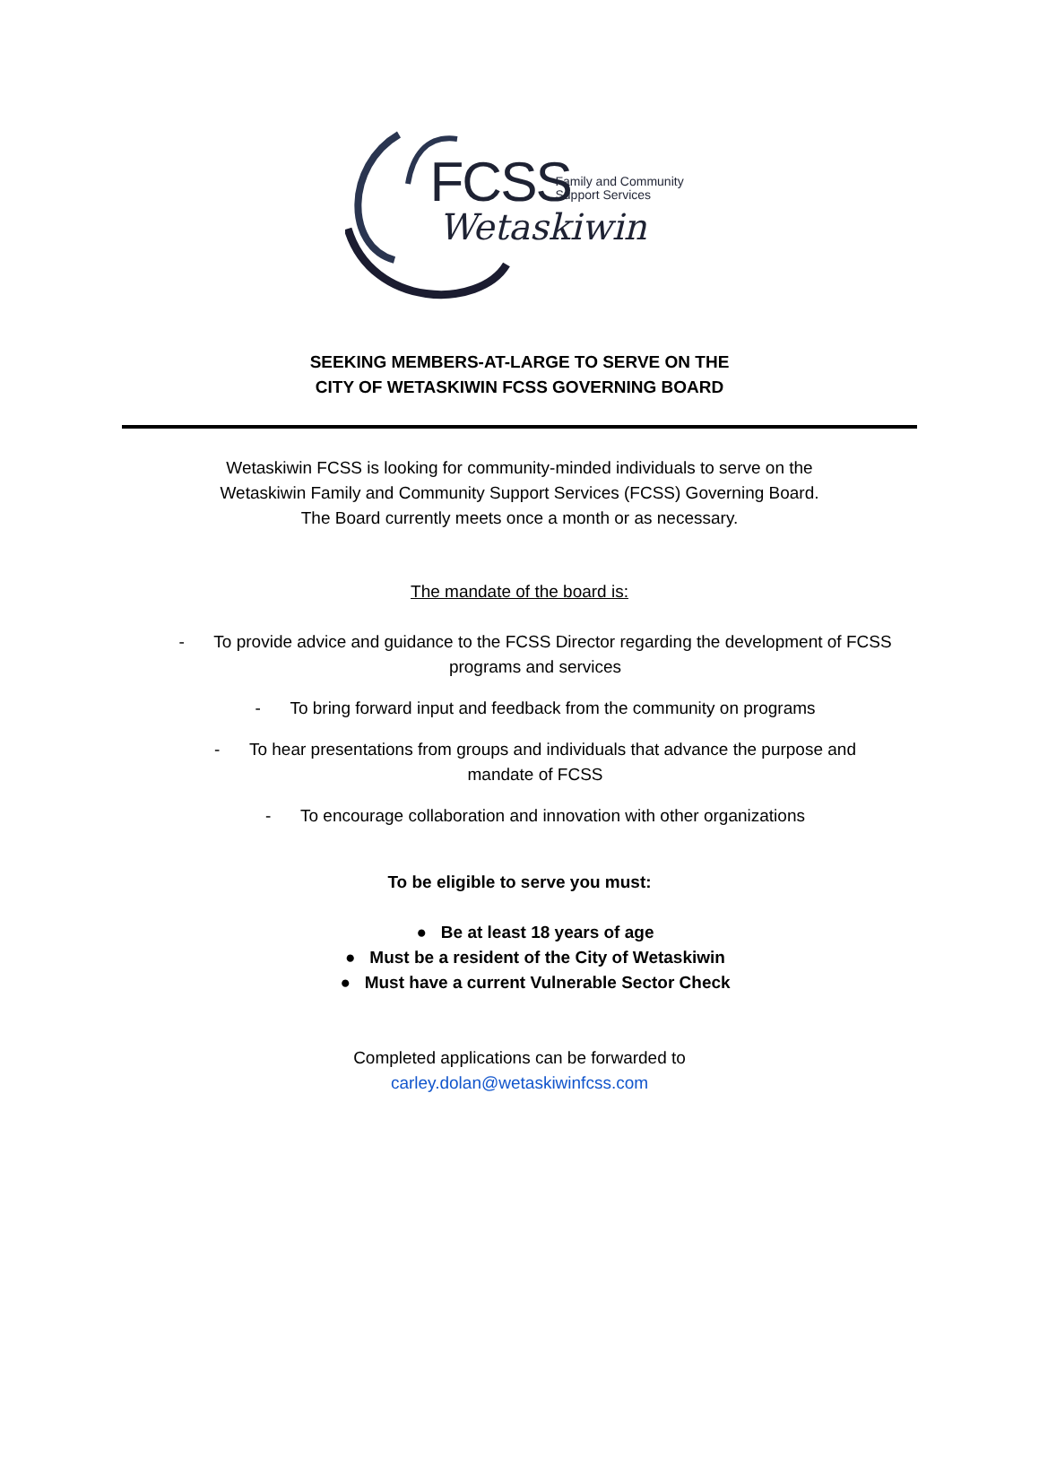FCSS
Family and Community
Support Services
Wetaskiwin
SEEKING MEMBERS-AT-LARGE TO SERVE ON THE
CITY OF WETASKIWIN FCSS GOVERNING BOARD
Wetaskiwin FCSS is looking for community-minded individuals to serve on the
Wetaskiwin Family and Community Support Services (FCSS) Governing Board.
The Board currently meets once a month or as necessary.
The mandate of the board is:
- To provide advice and guidance to the FCSS Director regarding the development of FCSS
programs and services
- To bring forward input and feedback from the community on programs
- To hear presentations from groups and individuals that advance the purpose and
mandate of FCSS
- To encourage collaboration and innovation with other organizations
To be eligible to serve you must:
● Be at least 18 years of age
● Must be a resident of the City of Wetaskiwin
● Must have a current Vulnerable Sector Check
Completed applications can be forwarded to
carley.dolan@wetaskiwinfcss.com